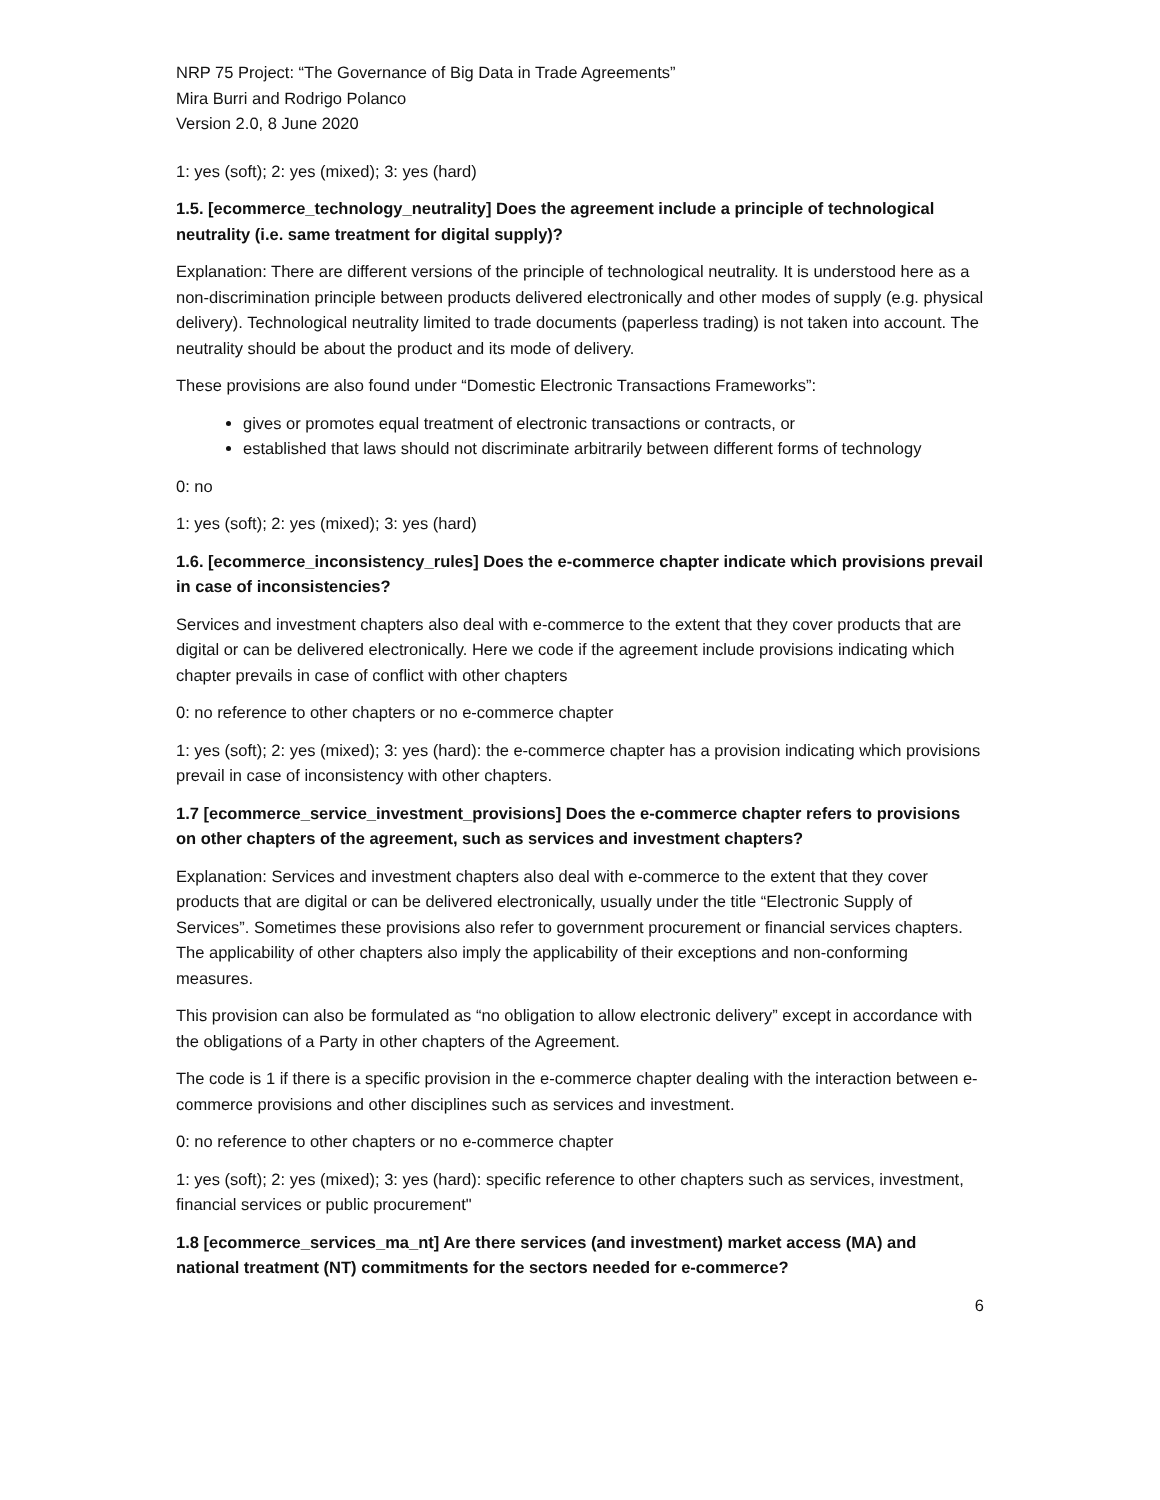NRP 75 Project: “The Governance of Big Data in Trade Agreements”
Mira Burri and Rodrigo Polanco
Version 2.0, 8 June 2020
1: yes (soft); 2: yes (mixed); 3: yes (hard)
1.5. [ecommerce_technology_neutrality] Does the agreement include a principle of technological neutrality (i.e. same treatment for digital supply)?
Explanation: There are different versions of the principle of technological neutrality. It is understood here as a non-discrimination principle between products delivered electronically and other modes of supply (e.g. physical delivery). Technological neutrality limited to trade documents (paperless trading) is not taken into account. The neutrality should be about the product and its mode of delivery.
These provisions are also found under “Domestic Electronic Transactions Frameworks”:
gives or promotes equal treatment of electronic transactions or contracts, or
established that laws should not discriminate arbitrarily between different forms of technology
0: no
1: yes (soft); 2: yes (mixed); 3: yes (hard)
1.6. [ecommerce_inconsistency_rules] Does the e-commerce chapter indicate which provisions prevail in case of inconsistencies?
Services and investment chapters also deal with e-commerce to the extent that they cover products that are digital or can be delivered electronically. Here we code if the agreement include provisions indicating which chapter prevails in case of conflict with other chapters
0: no reference to other chapters or no e-commerce chapter
1: yes (soft); 2: yes (mixed); 3: yes (hard): the e-commerce chapter has a provision indicating which provisions prevail in case of inconsistency with other chapters.
1.7 [ecommerce_service_investment_provisions] Does the e-commerce chapter refers to provisions on other chapters of the agreement, such as services and investment chapters?
Explanation: Services and investment chapters also deal with e-commerce to the extent that they cover products that are digital or can be delivered electronically, usually under the title “Electronic Supply of Services”. Sometimes these provisions also refer to government procurement or financial services chapters. The applicability of other chapters also imply the applicability of their exceptions and non-conforming measures.
This provision can also be formulated as “no obligation to allow electronic delivery” except in accordance with the obligations of a Party in other chapters of the Agreement.
The code is 1 if there is a specific provision in the e-commerce chapter dealing with the interaction between e-commerce provisions and other disciplines such as services and investment.
0: no reference to other chapters or no e-commerce chapter
1: yes (soft); 2: yes (mixed); 3: yes (hard): specific reference to other chapters such as services, investment, financial services or public procurement"
1.8 [ecommerce_services_ma_nt] Are there services (and investment) market access (MA) and national treatment (NT) commitments for the sectors needed for e-commerce?
6